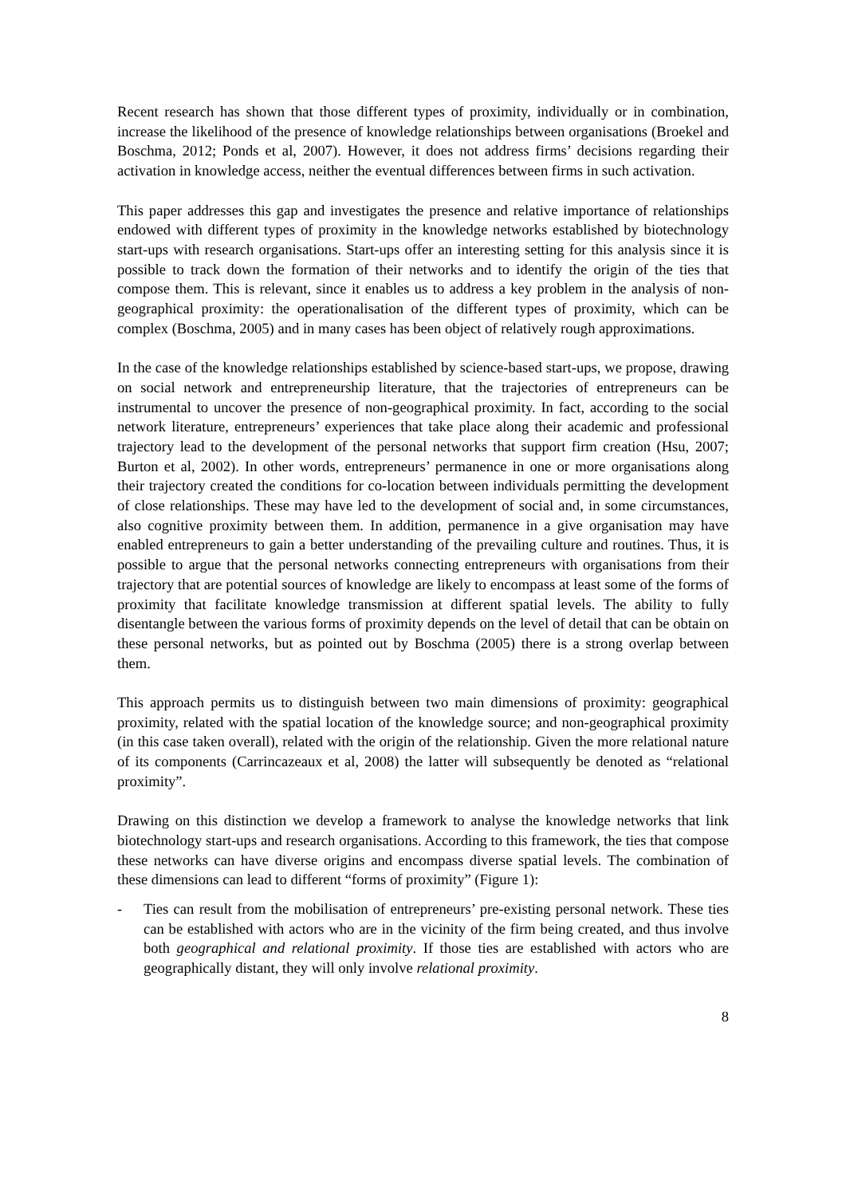Recent research has shown that those different types of proximity, individually or in combination, increase the likelihood of the presence of knowledge relationships between organisations (Broekel and Boschma, 2012; Ponds et al, 2007). However, it does not address firms’ decisions regarding their activation in knowledge access, neither the eventual differences between firms in such activation.
This paper addresses this gap and investigates the presence and relative importance of relationships endowed with different types of proximity in the knowledge networks established by biotechnology start-ups with research organisations. Start-ups offer an interesting setting for this analysis since it is possible to track down the formation of their networks and to identify the origin of the ties that compose them. This is relevant, since it enables us to address a key problem in the analysis of non-geographical proximity: the operationalisation of the different types of proximity, which can be complex (Boschma, 2005) and in many cases has been object of relatively rough approximations.
In the case of the knowledge relationships established by science-based start-ups, we propose, drawing on social network and entrepreneurship literature, that the trajectories of entrepreneurs can be instrumental to uncover the presence of non-geographical proximity. In fact, according to the social network literature, entrepreneurs’ experiences that take place along their academic and professional trajectory lead to the development of the personal networks that support firm creation (Hsu, 2007; Burton et al, 2002). In other words, entrepreneurs’ permanence in one or more organisations along their trajectory created the conditions for co-location between individuals permitting the development of close relationships. These may have led to the development of social and, in some circumstances, also cognitive proximity between them. In addition, permanence in a give organisation may have enabled entrepreneurs to gain a better understanding of the prevailing culture and routines. Thus, it is possible to argue that the personal networks connecting entrepreneurs with organisations from their trajectory that are potential sources of knowledge are likely to encompass at least some of the forms of proximity that facilitate knowledge transmission at different spatial levels. The ability to fully disentangle between the various forms of proximity depends on the level of detail that can be obtain on these personal networks, but as pointed out by Boschma (2005) there is a strong overlap between them.
This approach permits us to distinguish between two main dimensions of proximity: geographical proximity, related with the spatial location of the knowledge source; and non-geographical proximity (in this case taken overall), related with the origin of the relationship. Given the more relational nature of its components (Carrincazeaux et al, 2008) the latter will subsequently be denoted as “relational proximity”.
Drawing on this distinction we develop a framework to analyse the knowledge networks that link biotechnology start-ups and research organisations. According to this framework, the ties that compose these networks can have diverse origins and encompass diverse spatial levels. The combination of these dimensions can lead to different “forms of proximity” (Figure 1):
- Ties can result from the mobilisation of entrepreneurs’ pre-existing personal network. These ties can be established with actors who are in the vicinity of the firm being created, and thus involve both geographical and relational proximity. If those ties are established with actors who are geographically distant, they will only involve relational proximity.
8